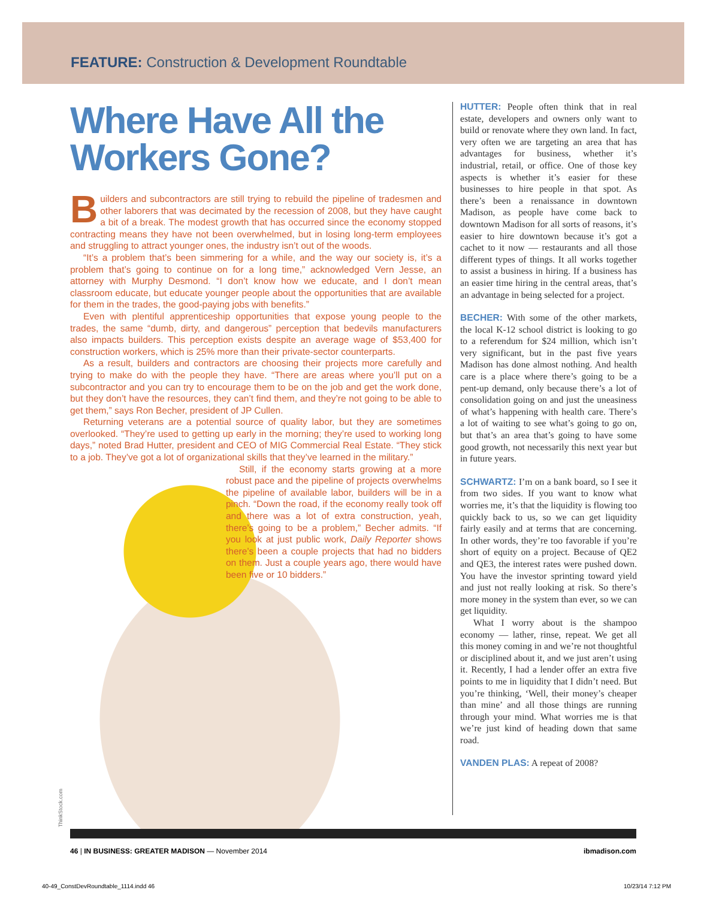FEATURE: Construction & Development Roundtable
Where Have All the Workers Gone?
Builders and subcontractors are still trying to rebuild the pipeline of tradesmen and other laborers that was decimated by the recession of 2008, but they have caught a bit of a break. The modest growth that has occurred since the economy stopped contracting means they have not been overwhelmed, but in losing long-term employees and struggling to attract younger ones, the industry isn’t out of the woods.
“It’s a problem that’s been simmering for a while, and the way our society is, it’s a problem that’s going to continue on for a long time,” acknowledged Vern Jesse, an attorney with Murphy Desmond. “I don’t know how we educate, and I don’t mean classroom educate, but educate younger people about the opportunities that are available for them in the trades, the good-paying jobs with benefits.”
Even with plentiful apprenticeship opportunities that expose young people to the trades, the same “dumb, dirty, and dangerous” perception that bedevils manufacturers also impacts builders. This perception exists despite an average wage of $53,400 for construction workers, which is 25% more than their private-sector counterparts.
As a result, builders and contractors are choosing their projects more carefully and trying to make do with the people they have. “There are areas where you’ll put on a subcontractor and you can try to encourage them to be on the job and get the work done, but they don’t have the resources, they can’t find them, and they’re not going to be able to get them,” says Ron Becher, president of JP Cullen.
Returning veterans are a potential source of quality labor, but they are sometimes overlooked. “They’re used to getting up early in the morning; they’re used to working long days,” noted Brad Hutter, president and CEO of MIG Commercial Real Estate. “They stick to a job. They’ve got a lot of organizational skills that they’ve learned in the military.”
Still, if the economy starts growing at a more robust pace and the pipeline of projects overwhelms the pipeline of available labor, builders will be in a pinch. “Down the road, if the economy really took off and there was a lot of extra construction, yeah, there’s going to be a problem,” Becher admits. “If you look at just public work, Daily Reporter shows there’s been a couple projects that had no bidders on them. Just a couple years ago, there would have been five or 10 bidders.”
HUTTER: People often think that in real estate, developers and owners only want to build or renovate where they own land. In fact, very often we are targeting an area that has advantages for business, whether it’s industrial, retail, or office. One of those key aspects is whether it’s easier for these businesses to hire people in that spot. As there’s been a renaissance in downtown Madison, as people have come back to downtown Madison for all sorts of reasons, it’s easier to hire downtown because it’s got a cachet to it now — restaurants and all those different types of things. It all works together to assist a business in hiring. If a business has an easier time hiring in the central areas, that’s an advantage in being selected for a project.
BECHER: With some of the other markets, the local K-12 school district is looking to go to a referendum for $24 million, which isn’t very significant, but in the past five years Madison has done almost nothing. And health care is a place where there’s going to be a pent-up demand, only because there’s a lot of consolidation going on and just the uneasiness of what’s happening with health care. There’s a lot of waiting to see what’s going to go on, but that’s an area that’s going to have some good growth, not necessarily this next year but in future years.
SCHWARTZ: I’m on a bank board, so I see it from two sides. If you want to know what worries me, it’s that the liquidity is flowing too quickly back to us, so we can get liquidity fairly easily and at terms that are concerning. In other words, they’re too favorable if you’re short of equity on a project. Because of QE2 and QE3, the interest rates were pushed down. You have the investor sprinting toward yield and just not really looking at risk. So there’s more money in the system than ever, so we can get liquidity.
What I worry about is the shampoo economy — lather, rinse, repeat. We get all this money coming in and we’re not thoughtful or disciplined about it, and we just aren’t using it. Recently, I had a lender offer an extra five points to me in liquidity that I didn’t need. But you’re thinking, ‘Well, their money’s cheaper than mine’ and all those things are running through your mind. What worries me is that we’re just kind of heading down that same road.
VANDEN PLAS: A repeat of 2008?
ThinkStock.com
46 | IN BUSINESS: GREATER MADISON — November 2014 ibmadison.com
40-49_ConstDevRoundtable_1114.indd 46 10/23/14 7:12 PM